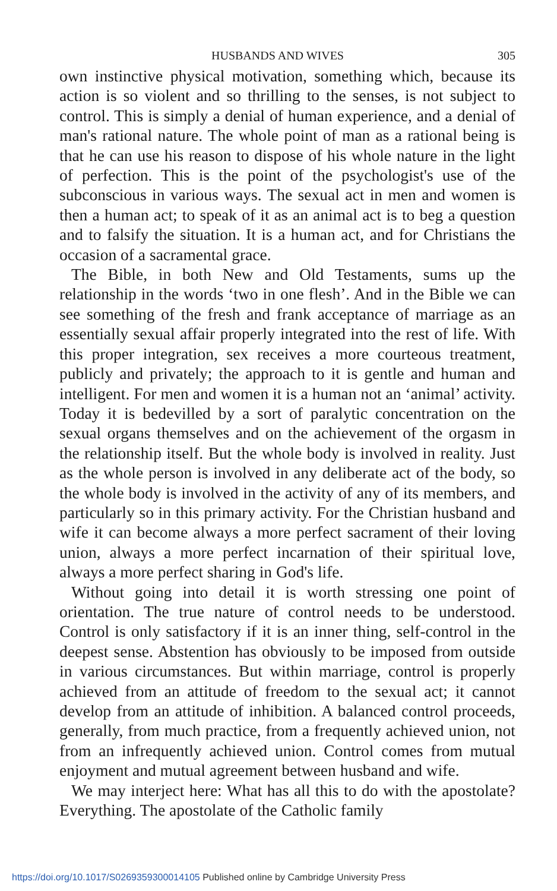HUSBANDS AND WIVES 305
own instinctive physical motivation, something which, because its action is so violent and so thrilling to the senses, is not subject to control. This is simply a denial of human experience, and a denial of man's rational nature. The whole point of man as a rational being is that he can use his reason to dispose of his whole nature in the light of perfection. This is the point of the psychologist's use of the subconscious in various ways. The sexual act in men and women is then a human act; to speak of it as an animal act is to beg a question and to falsify the situation. It is a human act, and for Christians the occasion of a sacramental grace.
The Bible, in both New and Old Testaments, sums up the relationship in the words ‘two in one flesh’. And in the Bible we can see something of the fresh and frank acceptance of marriage as an essentially sexual affair properly integrated into the rest of life. With this proper integration, sex receives a more courteous treatment, publicly and privately; the approach to it is gentle and human and intelligent. For men and women it is a human not an ‘animal’ activity. Today it is bedevilled by a sort of paralytic concentration on the sexual organs themselves and on the achievement of the orgasm in the relationship itself. But the whole body is involved in reality. Just as the whole person is involved in any deliberate act of the body, so the whole body is involved in the activity of any of its members, and particularly so in this primary activity. For the Christian husband and wife it can become always a more perfect sacrament of their loving union, always a more perfect incarnation of their spiritual love, always a more perfect sharing in God's life.
Without going into detail it is worth stressing one point of orientation. The true nature of control needs to be understood. Control is only satisfactory if it is an inner thing, self-control in the deepest sense. Abstention has obviously to be imposed from outside in various circumstances. But within marriage, control is properly achieved from an attitude of freedom to the sexual act; it cannot develop from an attitude of inhibition. A balanced control proceeds, generally, from much practice, from a frequently achieved union, not from an infrequently achieved union. Control comes from mutual enjoyment and mutual agreement between husband and wife.
We may interject here: What has all this to do with the apostolate? Everything. The apostolate of the Catholic family
https://doi.org/10.1017/S0269359300014105 Published online by Cambridge University Press